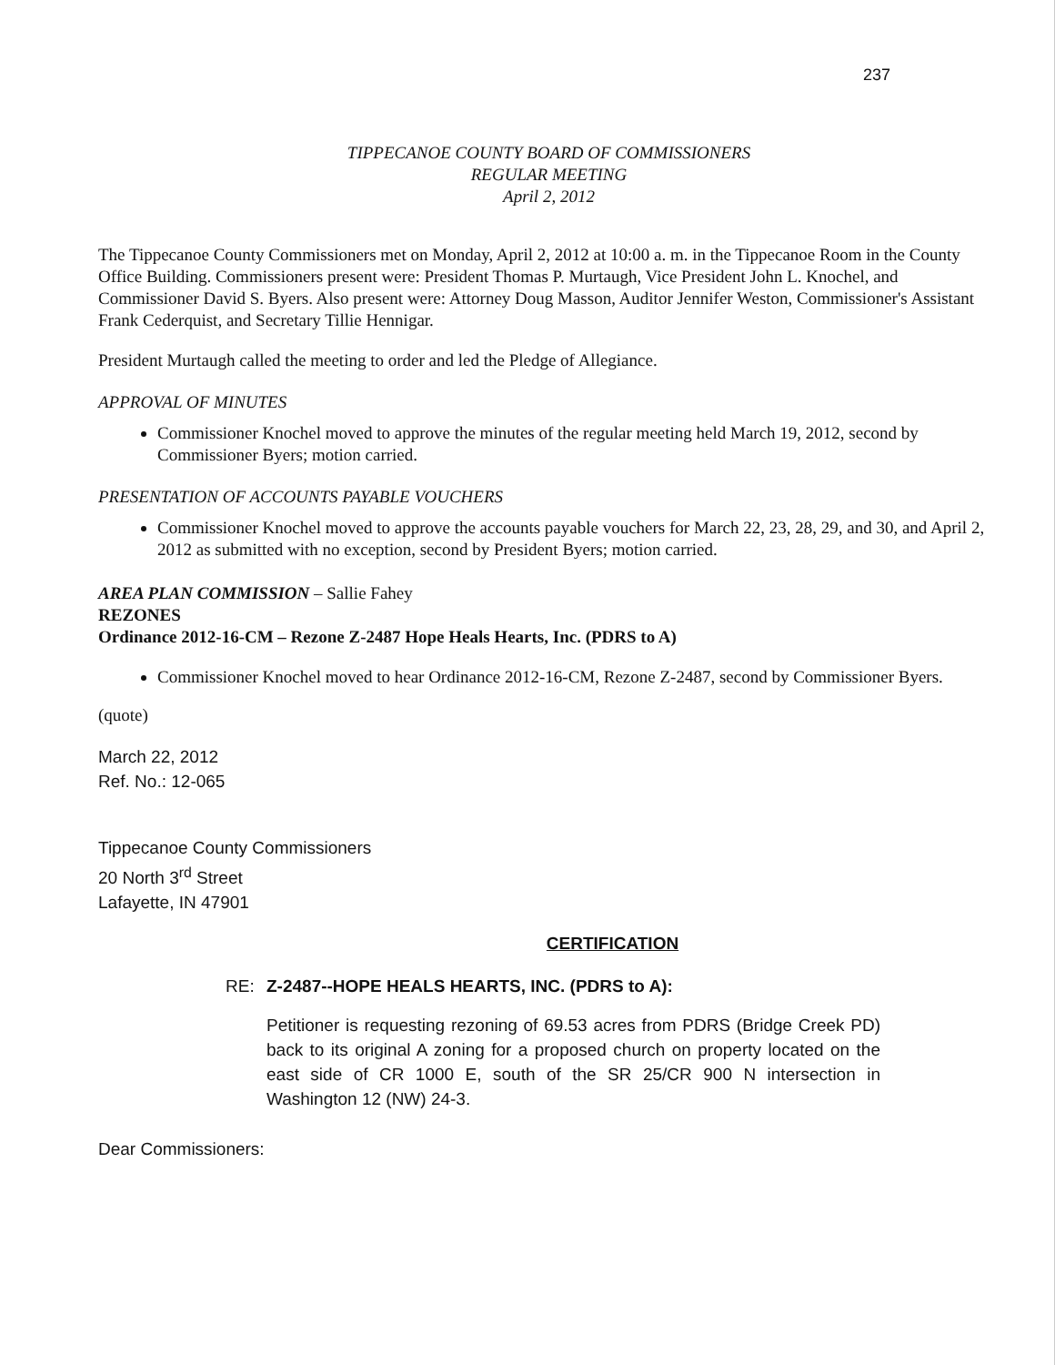237
TIPPECANOE COUNTY BOARD OF COMMISSIONERS
REGULAR MEETING
April 2, 2012
The Tippecanoe County Commissioners met on Monday, April 2, 2012 at 10:00 a. m. in the Tippecanoe Room in the County Office Building. Commissioners present were: President Thomas P. Murtaugh, Vice President John L. Knochel, and Commissioner David S. Byers. Also present were: Attorney Doug Masson, Auditor Jennifer Weston, Commissioner's Assistant Frank Cederquist, and Secretary Tillie Hennigar.
President Murtaugh called the meeting to order and led the Pledge of Allegiance.
APPROVAL OF MINUTES
Commissioner Knochel moved to approve the minutes of the regular meeting held March 19, 2012, second by Commissioner Byers; motion carried.
PRESENTATION OF ACCOUNTS PAYABLE VOUCHERS
Commissioner Knochel moved to approve the accounts payable vouchers for March 22, 23, 28, 29, and 30, and April 2, 2012 as submitted with no exception, second by President Byers; motion carried.
AREA PLAN COMMISSION – Sallie Fahey
REZONES
Ordinance 2012-16-CM – Rezone Z-2487 Hope Heals Hearts, Inc. (PDRS to A)
Commissioner Knochel moved to hear Ordinance 2012-16-CM, Rezone Z-2487, second by Commissioner Byers.
(quote)
March 22, 2012
Ref. No.: 12-065
Tippecanoe County Commissioners
20 North 3<sup>rd</sup> Street
Lafayette, IN 47901
CERTIFICATION
RE: Z-2487--HOPE HEALS HEARTS, INC. (PDRS to A):
Petitioner is requesting rezoning of 69.53 acres from PDRS (Bridge Creek PD) back to its original A zoning for a proposed church on property located on the east side of CR 1000 E, south of the SR 25/CR 900 N intersection in Washington 12 (NW) 24-3.
Dear Commissioners: